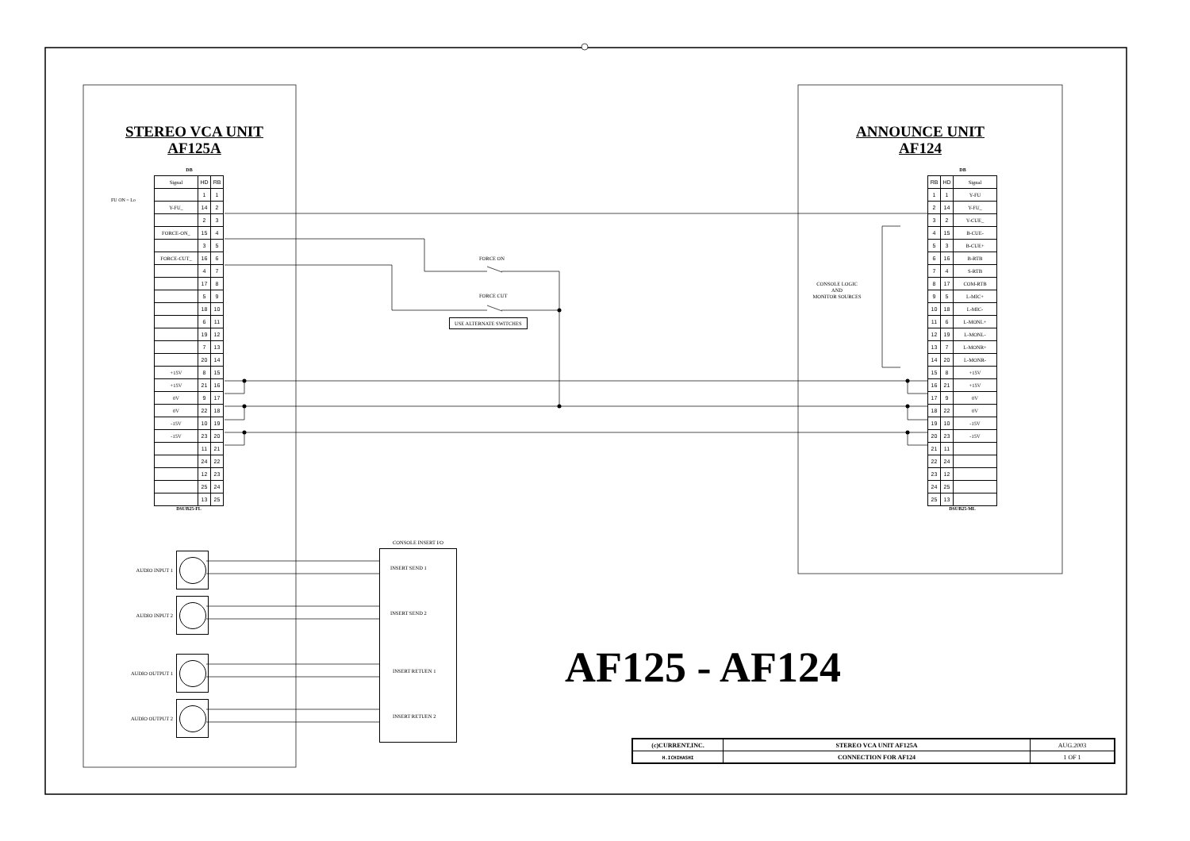STEREO VCA UNIT
AF125A
DB
FU ON = Lo
| Signal | HD | RB |
| | 1 | 1 |
| Y-FU_ | 14 | 2 |
| | 2 | 3 |
| FORCE-ON_ | 15 | 4 |
| | 3 | 5 |
| FORCE-CUT_ | 16 | 6 |
| | 4 | 7 |
| | 17 | 8 |
| | 5 | 9 |
| | 18 | 10 |
| | 6 | 11 |
| | 19 | 12 |
| | 7 | 13 |
| | 20 | 14 |
| +15V | 8 | 15 |
| +15V | 21 | 16 |
| 0V | 9 | 17 |
| 0V | 22 | 18 |
| -15V | 10 | 19 |
| -15V | 23 | 20 |
| | 11 | 21 |
| | 24 | 22 |
| | 12 | 23 |
| | 25 | 24 |
| | 13 | 25 |
DSUB25-FL
FORCE ON
FORCE CUT
USE ALTERNATE SWITCHES
ANNOUNCE UNIT
AF124
DB
CONSOLE LOGIC
AND
MONITOR SOURCES
| RB | HD | Signal |
| 1 | 1 | Y-FU |
| 2 | 14 | Y-FU_ |
| 3 | 2 | Y-CUE_ |
| 4 | 15 | B-CUE- |
| 5 | 3 | B-CUE+ |
| 6 | 16 | B-RTB |
| 7 | 4 | S-RTB |
| 8 | 17 | COM-RTB |
| 9 | 5 | L-MIC+ |
| 10 | 18 | L-MIC- |
| 11 | 6 | L-MONL+ |
| 12 | 19 | L-MONL- |
| 13 | 7 | L-MONR+ |
| 14 | 20 | L-MONR- |
| 15 | 8 | +15V |
| 16 | 21 | +15V |
| 17 | 9 | 0V |
| 18 | 22 | 0V |
| 19 | 10 | -15V |
| 20 | 23 | -15V |
| 21 | 11 | |
| 22 | 24 | |
| 23 | 12 | |
| 24 | 25 | |
| 25 | 13 | |
DSUB25-ML
AUDIO INPUT 1
AUDIO INPUT 2
AUDIO OUTPUT 1
AUDIO OUTPUT 2
CONSOLE INSERT I/O
INSERT SEND 1
INSERT SEND 2
INSERT RETUEN 1
INSERT RETUEN 2
AF125 - AF124
| (c)CURRENT,INC. | STEREO VCA UNIT AF125A | AUG.2003 |
| H.ICHIHASHI | CONNECTION FOR AF124 | 1 OF 1 |